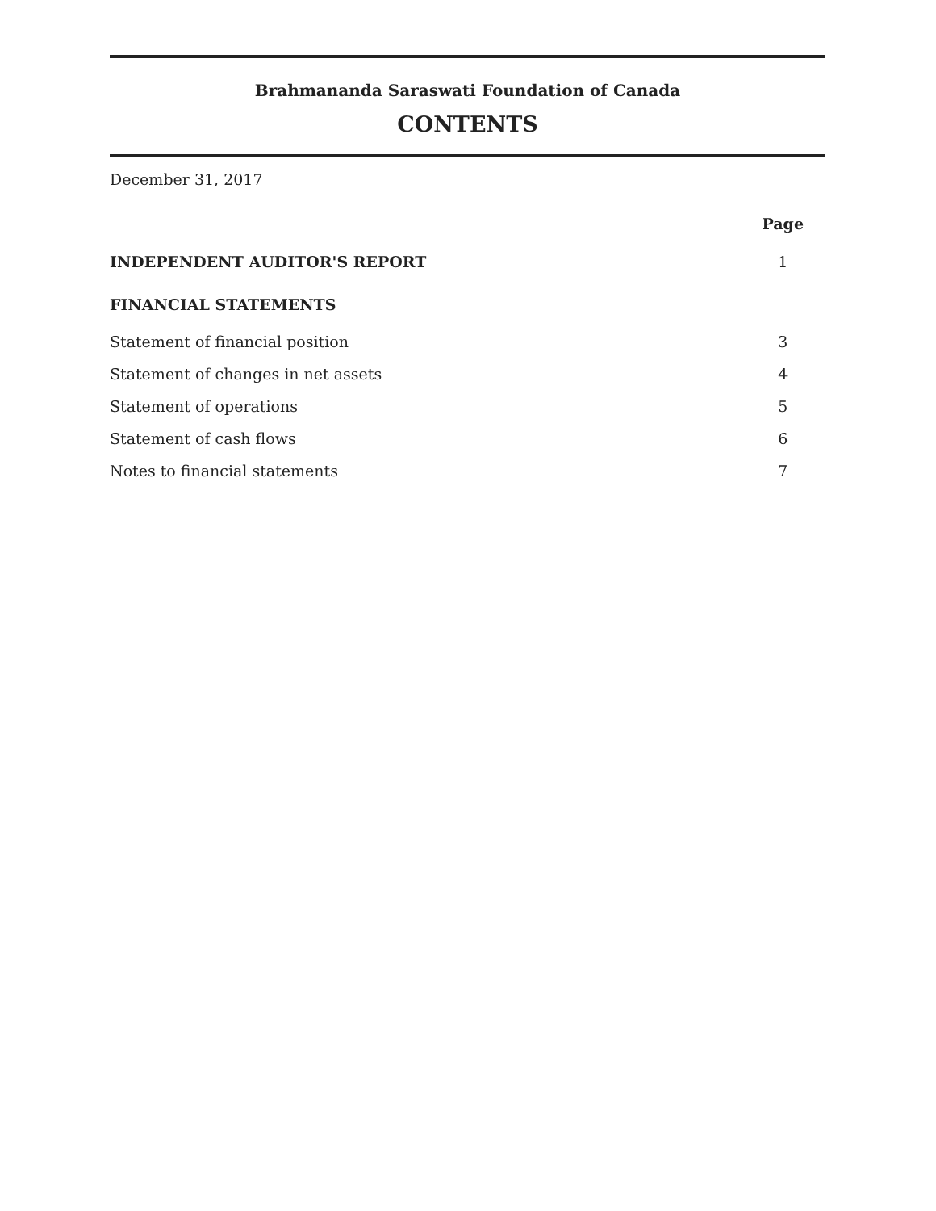Brahmananda Saraswati Foundation of Canada
CONTENTS
December 31, 2017
| | Page |
| INDEPENDENT AUDITOR'S REPORT | 1 |
| FINANCIAL STATEMENTS | |
| Statement of financial position | 3 |
| Statement of changes in net assets | 4 |
| Statement of operations | 5 |
| Statement of cash flows | 6 |
| Notes to financial statements | 7 |